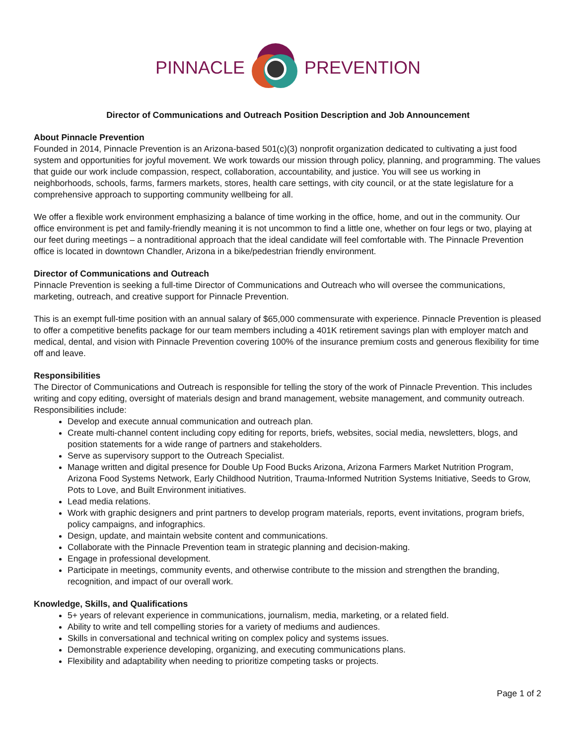PINNACLE PREVENTION
Director of Communications and Outreach Position Description and Job Announcement
About Pinnacle Prevention
Founded in 2014, Pinnacle Prevention is an Arizona-based 501(c)(3) nonprofit organization dedicated to cultivating a just food system and opportunities for joyful movement. We work towards our mission through policy, planning, and programming. The values that guide our work include compassion, respect, collaboration, accountability, and justice. You will see us working in neighborhoods, schools, farms, farmers markets, stores, health care settings, with city council, or at the state legislature for a comprehensive approach to supporting community wellbeing for all.
We offer a flexible work environment emphasizing a balance of time working in the office, home, and out in the community. Our office environment is pet and family-friendly meaning it is not uncommon to find a little one, whether on four legs or two, playing at our feet during meetings – a nontraditional approach that the ideal candidate will feel comfortable with. The Pinnacle Prevention office is located in downtown Chandler, Arizona in a bike/pedestrian friendly environment.
Director of Communications and Outreach
Pinnacle Prevention is seeking a full-time Director of Communications and Outreach who will oversee the communications, marketing, outreach, and creative support for Pinnacle Prevention.
This is an exempt full-time position with an annual salary of $65,000 commensurate with experience. Pinnacle Prevention is pleased to offer a competitive benefits package for our team members including a 401K retirement savings plan with employer match and medical, dental, and vision with Pinnacle Prevention covering 100% of the insurance premium costs and generous flexibility for time off and leave.
Responsibilities
The Director of Communications and Outreach is responsible for telling the story of the work of Pinnacle Prevention. This includes writing and copy editing, oversight of materials design and brand management, website management, and community outreach. Responsibilities include:
Develop and execute annual communication and outreach plan.
Create multi-channel content including copy editing for reports, briefs, websites, social media, newsletters, blogs, and position statements for a wide range of partners and stakeholders.
Serve as supervisory support to the Outreach Specialist.
Manage written and digital presence for Double Up Food Bucks Arizona, Arizona Farmers Market Nutrition Program, Arizona Food Systems Network, Early Childhood Nutrition, Trauma-Informed Nutrition Systems Initiative, Seeds to Grow, Pots to Love, and Built Environment initiatives.
Lead media relations.
Work with graphic designers and print partners to develop program materials, reports, event invitations, program briefs, policy campaigns, and infographics.
Design, update, and maintain website content and communications.
Collaborate with the Pinnacle Prevention team in strategic planning and decision-making.
Engage in professional development.
Participate in meetings, community events, and otherwise contribute to the mission and strengthen the branding, recognition, and impact of our overall work.
Knowledge, Skills, and Qualifications
5+ years of relevant experience in communications, journalism, media, marketing, or a related field.
Ability to write and tell compelling stories for a variety of mediums and audiences.
Skills in conversational and technical writing on complex policy and systems issues.
Demonstrable experience developing, organizing, and executing communications plans.
Flexibility and adaptability when needing to prioritize competing tasks or projects.
Page 1 of 2